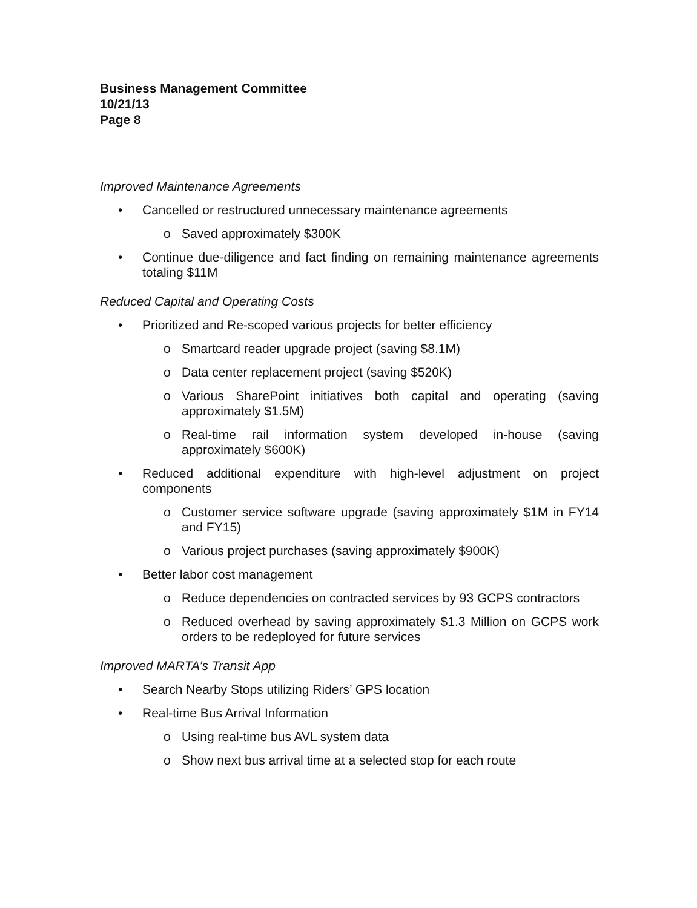Business Management Committee
10/21/13
Page 8
Improved Maintenance Agreements
• Cancelled or restructured unnecessary maintenance agreements
o Saved approximately $300K
• Continue due-diligence and fact finding on remaining maintenance agreements totaling $11M
Reduced Capital and Operating Costs
• Prioritized and Re-scoped various projects for better efficiency
o Smartcard reader upgrade project (saving $8.1M)
o Data center replacement project (saving $520K)
o Various SharePoint initiatives both capital and operating (saving approximately $1.5M)
o Real-time rail information system developed in-house (saving approximately $600K)
• Reduced additional expenditure with high-level adjustment on project components
o Customer service software upgrade (saving approximately $1M in FY14 and FY15)
o Various project purchases (saving approximately $900K)
• Better labor cost management
o Reduce dependencies on contracted services by 93 GCPS contractors
o Reduced overhead by saving approximately $1.3 Million on GCPS work orders to be redeployed for future services
Improved MARTA’s Transit App
• Search Nearby Stops utilizing Riders’ GPS location
• Real-time Bus Arrival Information
o Using real-time bus AVL system data
o Show next bus arrival time at a selected stop for each route